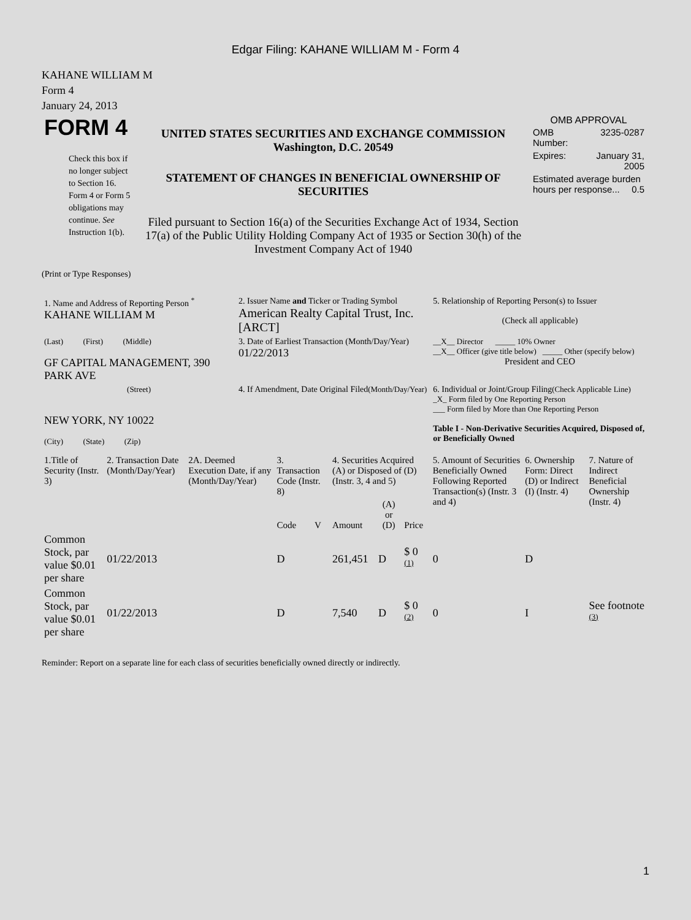Edgar Filing: KAHANE WILLIAM M - Form 4
KAHANE WILLIAM M
Form 4
January 24, 2013
| FORM 4 Check this box if no longer subject to Section 16. Form 4 or Form 5 obligations may continue. See Instruction 1(b). | UNITED STATES SECURITIES AND EXCHANGE COMMISSION Washington, D.C. 20549 STATEMENT OF CHANGES IN BENEFICIAL OWNERSHIP OF SECURITIES Filed pursuant to Section 16(a) of the Securities Exchange Act of 1934, Section 17(a) of the Public Utility Holding Company Act of 1935 or Section 30(h) of the Investment Company Act of 1940 | OMB APPROVAL / OMB Number: / 3235-0287 / / Expires: / January 31, 2005 / / Estimated average burden hours per response... 0.5 / / |
(Print or Type Responses)
| 1. Name and Address of Reporting Person <sup>*</sup> KAHANE WILLIAM M | 2. Issuer Name and Ticker or Trading Symbol American Realty Capital Trust, Inc. [ARCT] | 5. Relationship of Reporting Person(s) to Issuer (Check all applicable) |
| (Last) (First) (Middle) GF CAPITAL MANAGEMENT, 390 PARK AVE | 3. Date of Earliest Transaction (Month/Day/Year) 01/22/2013 | __X__ Director _____ 10% Owner __X__ Officer (give title below) _____ Other (specify below) President and CEO |
| (Street) NEW YORK, NY 10022 (City) (State) (Zip) | 4. If Amendment, Date Original Filed (Month/Day/Year) | 6. Individual or Joint/Group Filing (Check Applicable Line) _X_ Form filed by One Reporting Person ___ Form filed by More than One Reporting Person Table I - Non-Derivative Securities Acquired, Disposed of, or Beneficially Owned |
| 1.Title of Security (Instr. 3) | 2. Transaction Date (Month/Day/Year) | 2A. Deemed Execution Date, if any (Month/Day/Year) | 3. Transaction Code (Instr. 8) | | 4. Securities Acquired (A) or Disposed of (D) (Instr. 3, 4 and 5) | | | 5. Amount of Securities Beneficially Owned Following Reported Transaction(s) (Instr. 3 and 4) | 6. Ownership Form: Direct (D) or Indirect (I) (Instr. 4) | 7. Nature of Indirect Beneficial Ownership (Instr. 4) |
| --- | --- | --- | --- | --- | --- | --- | --- | --- | --- | --- |
| | | | Code | V | Amount | (A) or (D) | Price | | | |
| Common Stock, par value $0.01 per share | 01/22/2013 | | D | | 261,451 | D | $ 0 <sup>(1)</sup> | 0 | D | |
| Common Stock, par value $0.01 per share | 01/22/2013 | | D | | 7,540 | D | $ 0 <sup>(2)</sup> | 0 | I | See footnote <sup>(3)</sup> |
Reminder: Report on a separate line for each class of securities beneficially owned directly or indirectly.
1